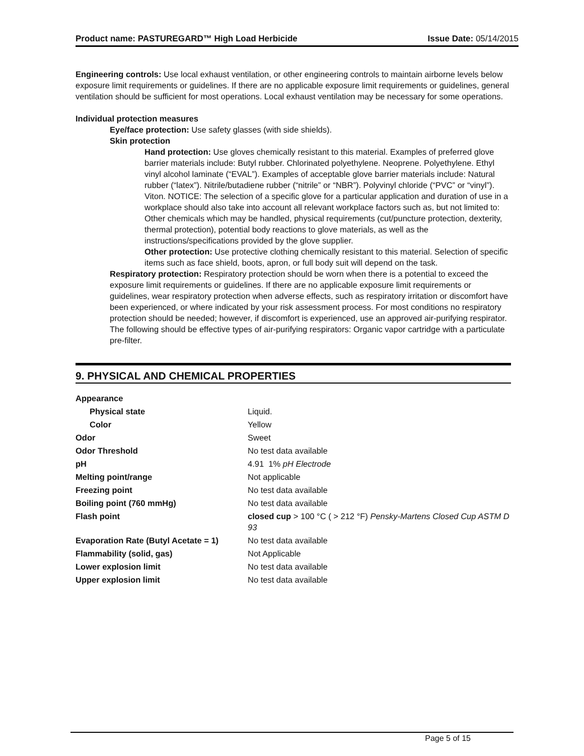Product name: PASTUREGARD™ High Load Herbicide Issue Date: 05/14/2015
Engineering controls: Use local exhaust ventilation, or other engineering controls to maintain airborne levels below exposure limit requirements or guidelines. If there are no applicable exposure limit requirements or guidelines, general ventilation should be sufficient for most operations. Local exhaust ventilation may be necessary for some operations.
Individual protection measures
Eye/face protection: Use safety glasses (with side shields).
Skin protection
Hand protection: Use gloves chemically resistant to this material. Examples of preferred glove barrier materials include: Butyl rubber. Chlorinated polyethylene. Neoprene. Polyethylene. Ethyl vinyl alcohol laminate (“EVAL”). Examples of acceptable glove barrier materials include: Natural rubber (“latex”). Nitrile/butadiene rubber (“nitrile” or “NBR”). Polyvinyl chloride (“PVC” or “vinyl”). Viton. NOTICE: The selection of a specific glove for a particular application and duration of use in a workplace should also take into account all relevant workplace factors such as, but not limited to: Other chemicals which may be handled, physical requirements (cut/puncture protection, dexterity, thermal protection), potential body reactions to glove materials, as well as the instructions/specifications provided by the glove supplier.
Other protection: Use protective clothing chemically resistant to this material. Selection of specific items such as face shield, boots, apron, or full body suit will depend on the task.
Respiratory protection: Respiratory protection should be worn when there is a potential to exceed the exposure limit requirements or guidelines. If there are no applicable exposure limit requirements or guidelines, wear respiratory protection when adverse effects, such as respiratory irritation or discomfort have been experienced, or where indicated by your risk assessment process. For most conditions no respiratory protection should be needed; however, if discomfort is experienced, use an approved air-purifying respirator.
The following should be effective types of air-purifying respirators: Organic vapor cartridge with a particulate pre-filter.
9. PHYSICAL AND CHEMICAL PROPERTIES
| Appearance | |
| Physical state | Liquid. |
| Color | Yellow |
| Odor | Sweet |
| Odor Threshold | No test data available |
| pH | 4.91 1% pH Electrode |
| Melting point/range | Not applicable |
| Freezing point | No test data available |
| Boiling point (760 mmHg) | No test data available |
| Flash point | closed cup > 100 °C ( > 212 °F) Pensky-Martens Closed Cup ASTM D 93 |
| Evaporation Rate (Butyl Acetate = 1) | No test data available |
| Flammability (solid, gas) | Not Applicable |
| Lower explosion limit | No test data available |
| Upper explosion limit | No test data available |
Page 5 of 15